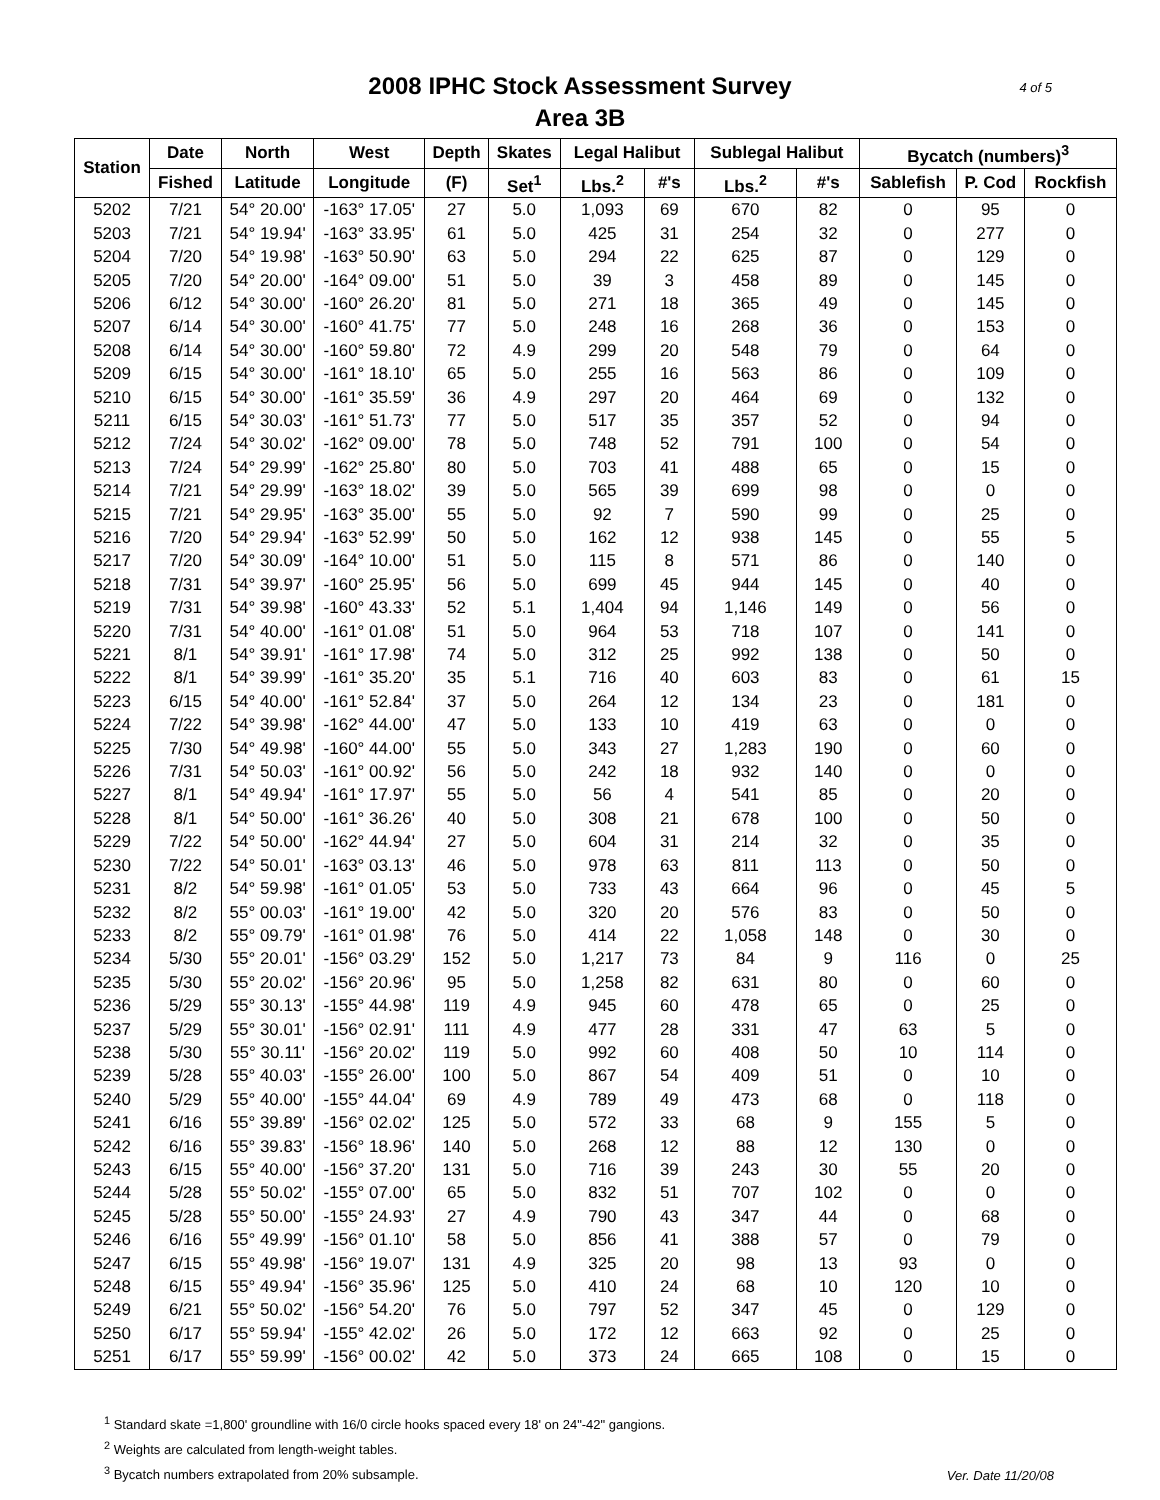4 of 5 2008 IPHC Stock Assessment Survey
Area 3B
| Station | Date | North | West | Depth | Skates | Legal Halibut | | Sublegal Halibut | | Bycatch (numbers)<sup>3</sup> | | |
| --- | --- | --- | --- | --- | --- | --- | --- | --- | --- | --- | --- | --- |
| | Fished | Latitude | Longitude | (F) | Set<sup>1</sup> | Lbs.<sup>2</sup> | #'s | Lbs.<sup>2</sup> | #'s | Sablefish | P. Cod | Rockfish |
| 5202 | 7/21 | 54° 20.00' | -163° 17.05' | 27 | 5.0 | 1,093 | 69 | 670 | 82 | 0 | 95 | 0 |
| 5203 | 7/21 | 54° 19.94' | -163° 33.95' | 61 | 5.0 | 425 | 31 | 254 | 32 | 0 | 277 | 0 |
| 5204 | 7/20 | 54° 19.98' | -163° 50.90' | 63 | 5.0 | 294 | 22 | 625 | 87 | 0 | 129 | 0 |
| 5205 | 7/20 | 54° 20.00' | -164° 09.00' | 51 | 5.0 | 39 | 3 | 458 | 89 | 0 | 145 | 0 |
| 5206 | 6/12 | 54° 30.00' | -160° 26.20' | 81 | 5.0 | 271 | 18 | 365 | 49 | 0 | 145 | 0 |
| 5207 | 6/14 | 54° 30.00' | -160° 41.75' | 77 | 5.0 | 248 | 16 | 268 | 36 | 0 | 153 | 0 |
| 5208 | 6/14 | 54° 30.00' | -160° 59.80' | 72 | 4.9 | 299 | 20 | 548 | 79 | 0 | 64 | 0 |
| 5209 | 6/15 | 54° 30.00' | -161° 18.10' | 65 | 5.0 | 255 | 16 | 563 | 86 | 0 | 109 | 0 |
| 5210 | 6/15 | 54° 30.00' | -161° 35.59' | 36 | 4.9 | 297 | 20 | 464 | 69 | 0 | 132 | 0 |
| 5211 | 6/15 | 54° 30.03' | -161° 51.73' | 77 | 5.0 | 517 | 35 | 357 | 52 | 0 | 94 | 0 |
| 5212 | 7/24 | 54° 30.02' | -162° 09.00' | 78 | 5.0 | 748 | 52 | 791 | 100 | 0 | 54 | 0 |
| 5213 | 7/24 | 54° 29.99' | -162° 25.80' | 80 | 5.0 | 703 | 41 | 488 | 65 | 0 | 15 | 0 |
| 5214 | 7/21 | 54° 29.99' | -163° 18.02' | 39 | 5.0 | 565 | 39 | 699 | 98 | 0 | 0 | 0 |
| 5215 | 7/21 | 54° 29.95' | -163° 35.00' | 55 | 5.0 | 92 | 7 | 590 | 99 | 0 | 25 | 0 |
| 5216 | 7/20 | 54° 29.94' | -163° 52.99' | 50 | 5.0 | 162 | 12 | 938 | 145 | 0 | 55 | 5 |
| 5217 | 7/20 | 54° 30.09' | -164° 10.00' | 51 | 5.0 | 115 | 8 | 571 | 86 | 0 | 140 | 0 |
| 5218 | 7/31 | 54° 39.97' | -160° 25.95' | 56 | 5.0 | 699 | 45 | 944 | 145 | 0 | 40 | 0 |
| 5219 | 7/31 | 54° 39.98' | -160° 43.33' | 52 | 5.1 | 1,404 | 94 | 1,146 | 149 | 0 | 56 | 0 |
| 5220 | 7/31 | 54° 40.00' | -161° 01.08' | 51 | 5.0 | 964 | 53 | 718 | 107 | 0 | 141 | 0 |
| 5221 | 8/1 | 54° 39.91' | -161° 17.98' | 74 | 5.0 | 312 | 25 | 992 | 138 | 0 | 50 | 0 |
| 5222 | 8/1 | 54° 39.99' | -161° 35.20' | 35 | 5.1 | 716 | 40 | 603 | 83 | 0 | 61 | 15 |
| 5223 | 6/15 | 54° 40.00' | -161° 52.84' | 37 | 5.0 | 264 | 12 | 134 | 23 | 0 | 181 | 0 |
| 5224 | 7/22 | 54° 39.98' | -162° 44.00' | 47 | 5.0 | 133 | 10 | 419 | 63 | 0 | 0 | 0 |
| 5225 | 7/30 | 54° 49.98' | -160° 44.00' | 55 | 5.0 | 343 | 27 | 1,283 | 190 | 0 | 60 | 0 |
| 5226 | 7/31 | 54° 50.03' | -161° 00.92' | 56 | 5.0 | 242 | 18 | 932 | 140 | 0 | 0 | 0 |
| 5227 | 8/1 | 54° 49.94' | -161° 17.97' | 55 | 5.0 | 56 | 4 | 541 | 85 | 0 | 20 | 0 |
| 5228 | 8/1 | 54° 50.00' | -161° 36.26' | 40 | 5.0 | 308 | 21 | 678 | 100 | 0 | 50 | 0 |
| 5229 | 7/22 | 54° 50.00' | -162° 44.94' | 27 | 5.0 | 604 | 31 | 214 | 32 | 0 | 35 | 0 |
| 5230 | 7/22 | 54° 50.01' | -163° 03.13' | 46 | 5.0 | 978 | 63 | 811 | 113 | 0 | 50 | 0 |
| 5231 | 8/2 | 54° 59.98' | -161° 01.05' | 53 | 5.0 | 733 | 43 | 664 | 96 | 0 | 45 | 5 |
| 5232 | 8/2 | 55° 00.03' | -161° 19.00' | 42 | 5.0 | 320 | 20 | 576 | 83 | 0 | 50 | 0 |
| 5233 | 8/2 | 55° 09.79' | -161° 01.98' | 76 | 5.0 | 414 | 22 | 1,058 | 148 | 0 | 30 | 0 |
| 5234 | 5/30 | 55° 20.01' | -156° 03.29' | 152 | 5.0 | 1,217 | 73 | 84 | 9 | 116 | 0 | 25 |
| 5235 | 5/30 | 55° 20.02' | -156° 20.96' | 95 | 5.0 | 1,258 | 82 | 631 | 80 | 0 | 60 | 0 |
| 5236 | 5/29 | 55° 30.13' | -155° 44.98' | 119 | 4.9 | 945 | 60 | 478 | 65 | 0 | 25 | 0 |
| 5237 | 5/29 | 55° 30.01' | -156° 02.91' | 111 | 4.9 | 477 | 28 | 331 | 47 | 63 | 5 | 0 |
| 5238 | 5/30 | 55° 30.11' | -156° 20.02' | 119 | 5.0 | 992 | 60 | 408 | 50 | 10 | 114 | 0 |
| 5239 | 5/28 | 55° 40.03' | -155° 26.00' | 100 | 5.0 | 867 | 54 | 409 | 51 | 0 | 10 | 0 |
| 5240 | 5/29 | 55° 40.00' | -155° 44.04' | 69 | 4.9 | 789 | 49 | 473 | 68 | 0 | 118 | 0 |
| 5241 | 6/16 | 55° 39.89' | -156° 02.02' | 125 | 5.0 | 572 | 33 | 68 | 9 | 155 | 5 | 0 |
| 5242 | 6/16 | 55° 39.83' | -156° 18.96' | 140 | 5.0 | 268 | 12 | 88 | 12 | 130 | 0 | 0 |
| 5243 | 6/15 | 55° 40.00' | -156° 37.20' | 131 | 5.0 | 716 | 39 | 243 | 30 | 55 | 20 | 0 |
| 5244 | 5/28 | 55° 50.02' | -155° 07.00' | 65 | 5.0 | 832 | 51 | 707 | 102 | 0 | 0 | 0 |
| 5245 | 5/28 | 55° 50.00' | -155° 24.93' | 27 | 4.9 | 790 | 43 | 347 | 44 | 0 | 68 | 0 |
| 5246 | 6/16 | 55° 49.99' | -156° 01.10' | 58 | 5.0 | 856 | 41 | 388 | 57 | 0 | 79 | 0 |
| 5247 | 6/15 | 55° 49.98' | -156° 19.07' | 131 | 4.9 | 325 | 20 | 98 | 13 | 93 | 0 | 0 |
| 5248 | 6/15 | 55° 49.94' | -156° 35.96' | 125 | 5.0 | 410 | 24 | 68 | 10 | 120 | 10 | 0 |
| 5249 | 6/21 | 55° 50.02' | -156° 54.20' | 76 | 5.0 | 797 | 52 | 347 | 45 | 0 | 129 | 0 |
| 5250 | 6/17 | 55° 59.94' | -155° 42.02' | 26 | 5.0 | 172 | 12 | 663 | 92 | 0 | 25 | 0 |
| 5251 | 6/17 | 55° 59.99' | -156° 00.02' | 42 | 5.0 | 373 | 24 | 665 | 108 | 0 | 15 | 0 |
<sup>1</sup> Standard skate =1,800' groundline with 16/0 circle hooks spaced every 18' on 24"-42" gangions.
<sup>2</sup> Weights are calculated from length-weight tables.
<sup>3</sup> Bycatch numbers extrapolated from 20% subsample.
Ver. Date 11/20/08